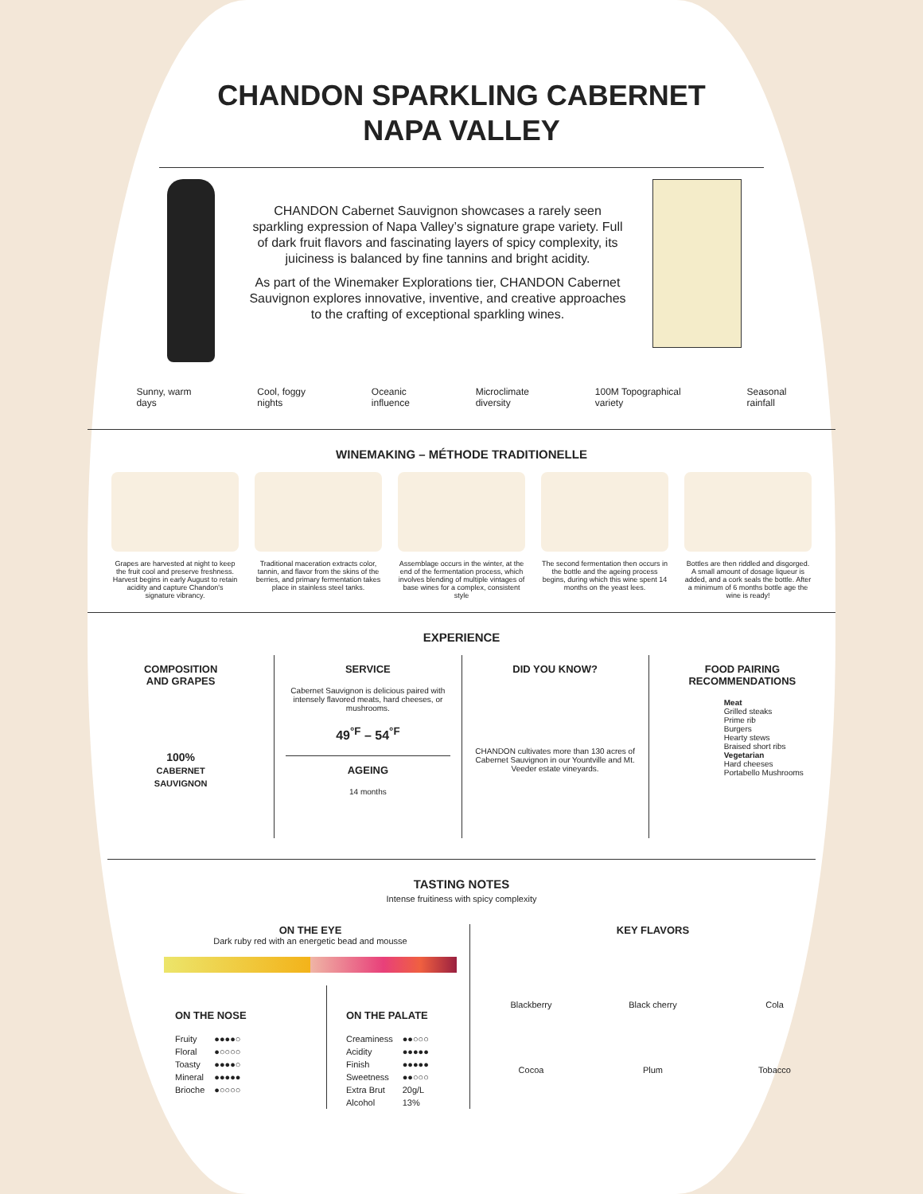CHANDON SPARKLING CABERNET
NAPA VALLEY
CHANDON Cabernet Sauvignon showcases a rarely seen sparkling expression of Napa Valley’s signature grape variety. Full of dark fruit flavors and fascinating layers of spicy complexity, its juiciness is balanced by fine tannins and bright acidity.
As part of the Winemaker Explorations tier, CHANDON Cabernet Sauvignon explores innovative, inventive, and creative approaches to the crafting of exceptional sparkling wines.
Sunny, warm
days Cool, foggy
nights Oceanic
influence Microclimate
diversity 100M Topographical
variety Seasonal
rainfall
WINEMAKING – MÉTHODE TRADITIONELLE
Grapes are harvested at night to keep the fruit cool and preserve freshness. Harvest begins in early August to retain acidity and capture Chandon's signature vibrancy.
Traditional maceration extracts color, tannin, and flavor from the skins of the berries, and primary fermentation takes place in stainless steel tanks.
Assemblage occurs in the winter, at the end of the fermentation process, which involves blending of multiple vintages of base wines for a complex, consistent style
The second fermentation then occurs in the bottle and the ageing process begins, during which this wine spent 14 months on the yeast lees.
Bottles are then riddled and disgorged. A small amount of dosage liqueur is added, and a cork seals the bottle. After a minimum of 6 months bottle age the wine is ready!
EXPERIENCE
COMPOSITION
AND GRAPES
100%
CABERNET
SAUVIGNON
SERVICE
Cabernet Sauvignon is delicious paired with intensely flavored meats, hard cheeses, or mushrooms.
49<sup>°F</sup> – 54<sup>°F</sup>
AGEING
14 months
DID YOU KNOW?
CHANDON cultivates more than 130 acres of Cabernet Sauvignon in our Yountville and Mt. Veeder estate vineyards.
FOOD PAIRING RECOMMENDATIONS
Meat
Grilled steaks
Prime rib
Burgers
Hearty stews
Braised short ribs
Vegetarian
Hard cheeses
Portabello Mushrooms
TASTING NOTES
Intense fruitiness with spicy complexity
ON THE EYE
Dark ruby red with an energetic bead and mousse
ON THE NOSE
| Fruity | ●●●●○ |
| Floral | ●○○○○ |
| Toasty | ●●●●○ |
| Mineral | ●●●●● |
| Brioche | ●○○○○ |
ON THE PALATE
| Creaminess | ●●○○○ |
| Acidity | ●●●●● |
| Finish | ●●●●● |
| Sweetness | ●●○○○ |
| Extra Brut | 20g/L |
| Alcohol | 13% |
KEY FLAVORS
Blackberry Black cherry Cola Cocoa Plum Tobacco